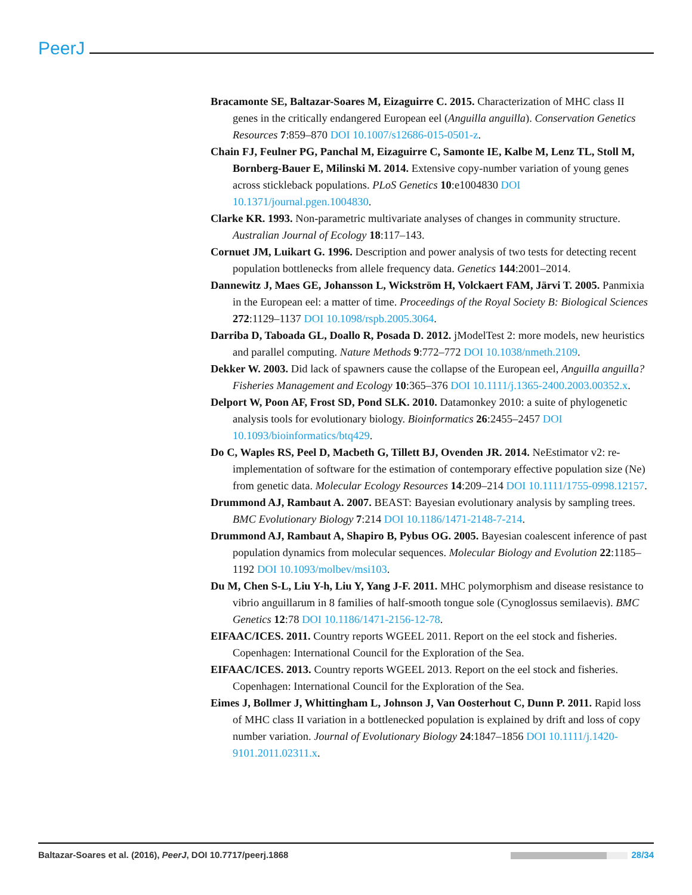PeerJ
Bracamonte SE, Baltazar-Soares M, Eizaguirre C. 2015. Characterization of MHC class II genes in the critically endangered European eel (Anguilla anguilla). Conservation Genetics Resources 7:859–870 DOI 10.1007/s12686-015-0501-z.
Chain FJ, Feulner PG, Panchal M, Eizaguirre C, Samonte IE, Kalbe M, Lenz TL, Stoll M, Bornberg-Bauer E, Milinski M. 2014. Extensive copy-number variation of young genes across stickleback populations. PLoS Genetics 10:e1004830 DOI 10.1371/journal.pgen.1004830.
Clarke KR. 1993. Non-parametric multivariate analyses of changes in community structure. Australian Journal of Ecology 18:117–143.
Cornuet JM, Luikart G. 1996. Description and power analysis of two tests for detecting recent population bottlenecks from allele frequency data. Genetics 144:2001–2014.
Dannewitz J, Maes GE, Johansson L, Wickström H, Volckaert FAM, Järvi T. 2005. Panmixia in the European eel: a matter of time. Proceedings of the Royal Society B: Biological Sciences 272:1129–1137 DOI 10.1098/rspb.2005.3064.
Darriba D, Taboada GL, Doallo R, Posada D. 2012. jModelTest 2: more models, new heuristics and parallel computing. Nature Methods 9:772–772 DOI 10.1038/nmeth.2109.
Dekker W. 2003. Did lack of spawners cause the collapse of the European eel, Anguilla anguilla? Fisheries Management and Ecology 10:365–376 DOI 10.1111/j.1365-2400.2003.00352.x.
Delport W, Poon AF, Frost SD, Pond SLK. 2010. Datamonkey 2010: a suite of phylogenetic analysis tools for evolutionary biology. Bioinformatics 26:2455–2457 DOI 10.1093/bioinformatics/btq429.
Do C, Waples RS, Peel D, Macbeth G, Tillett BJ, Ovenden JR. 2014. NeEstimator v2: re-implementation of software for the estimation of contemporary effective population size (Ne) from genetic data. Molecular Ecology Resources 14:209–214 DOI 10.1111/1755-0998.12157.
Drummond AJ, Rambaut A. 2007. BEAST: Bayesian evolutionary analysis by sampling trees. BMC Evolutionary Biology 7:214 DOI 10.1186/1471-2148-7-214.
Drummond AJ, Rambaut A, Shapiro B, Pybus OG. 2005. Bayesian coalescent inference of past population dynamics from molecular sequences. Molecular Biology and Evolution 22:1185–1192 DOI 10.1093/molbev/msi103.
Du M, Chen S-L, Liu Y-h, Liu Y, Yang J-F. 2011. MHC polymorphism and disease resistance to vibrio anguillarum in 8 families of half-smooth tongue sole (Cynoglossus semilaevis). BMC Genetics 12:78 DOI 10.1186/1471-2156-12-78.
EIFAAC/ICES. 2011. Country reports WGEEL 2011. Report on the eel stock and fisheries. Copenhagen: International Council for the Exploration of the Sea.
EIFAAC/ICES. 2013. Country reports WGEEL 2013. Report on the eel stock and fisheries. Copenhagen: International Council for the Exploration of the Sea.
Eimes J, Bollmer J, Whittingham L, Johnson J, Van Oosterhout C, Dunn P. 2011. Rapid loss of MHC class II variation in a bottlenecked population is explained by drift and loss of copy number variation. Journal of Evolutionary Biology 24:1847–1856 DOI 10.1111/j.1420-9101.2011.02311.x.
Baltazar-Soares et al. (2016), PeerJ, DOI 10.7717/peerj.1868 28/34